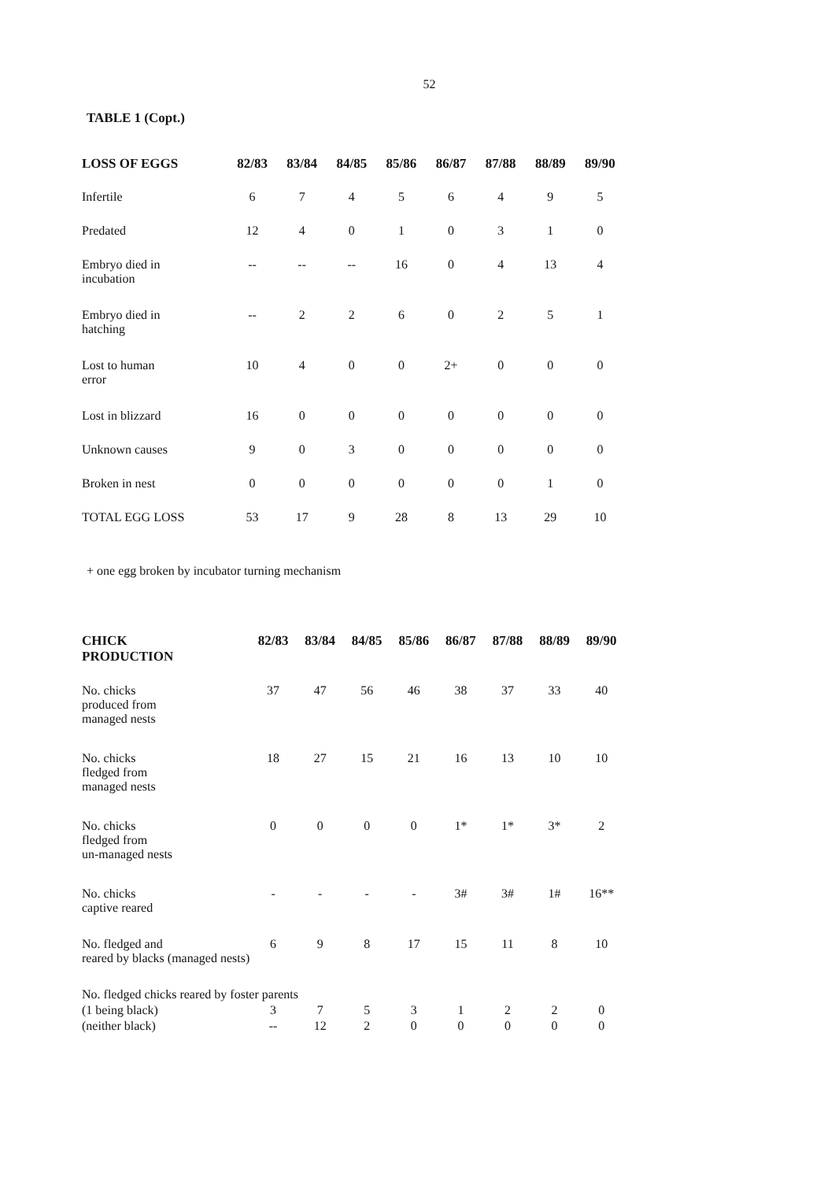52
TABLE 1 (Copt.)
| LOSS OF EGGS | 82/83 | 83/84 | 84/85 | 85/86 | 86/87 | 87/88 | 88/89 | 89/90 |
| --- | --- | --- | --- | --- | --- | --- | --- | --- |
| Infertile | 6 | 7 | 4 | 5 | 6 | 4 | 9 | 5 |
| Predated | 12 | 4 | 0 | 1 | 0 | 3 | 1 | 0 |
| Embryo died in incubation | -- | -- | -- | 16 | 0 | 4 | 13 | 4 |
| Embryo died in hatching | -- | 2 | 2 | 6 | 0 | 2 | 5 | 1 |
| Lost to human error | 10 | 4 | 0 | 0 | 2+ | 0 | 0 | 0 |
| Lost in blizzard | 16 | 0 | 0 | 0 | 0 | 0 | 0 | 0 |
| Unknown causes | 9 | 0 | 3 | 0 | 0 | 0 | 0 | 0 |
| Broken in nest | 0 | 0 | 0 | 0 | 0 | 0 | 1 | 0 |
| TOTAL EGG LOSS | 53 | 17 | 9 | 28 | 8 | 13 | 29 | 10 |
+ one egg broken by incubator turning mechanism
| CHICK PRODUCTION | 82/83 | 83/84 | 84/85 | 85/86 | 86/87 | 87/88 | 88/89 | 89/90 |
| --- | --- | --- | --- | --- | --- | --- | --- | --- |
| No. chicks produced from managed nests | 37 | 47 | 56 | 46 | 38 | 37 | 33 | 40 |
| No. chicks fledged from managed nests | 18 | 27 | 15 | 21 | 16 | 13 | 10 | 10 |
| No. chicks fledged from un-managed nests | 0 | 0 | 0 | 0 | 1* | 1* | 3* | 2 |
| No. chicks captive reared | - | - | - | - | 3# | 3# | 1# | 16** |
| No. fledged and reared by blacks (managed nests) | 6 | 9 | 8 | 17 | 15 | 11 | 8 | 10 |
| No. fledged chicks reared by foster parents | | | | | | | | |
| (1 being black) | 3 | 7 | 5 | 3 | 1 | 2 | 2 | 0 |
| (neither black) | -- | 12 | 2 | 0 | 0 | 0 | 0 | 0 |